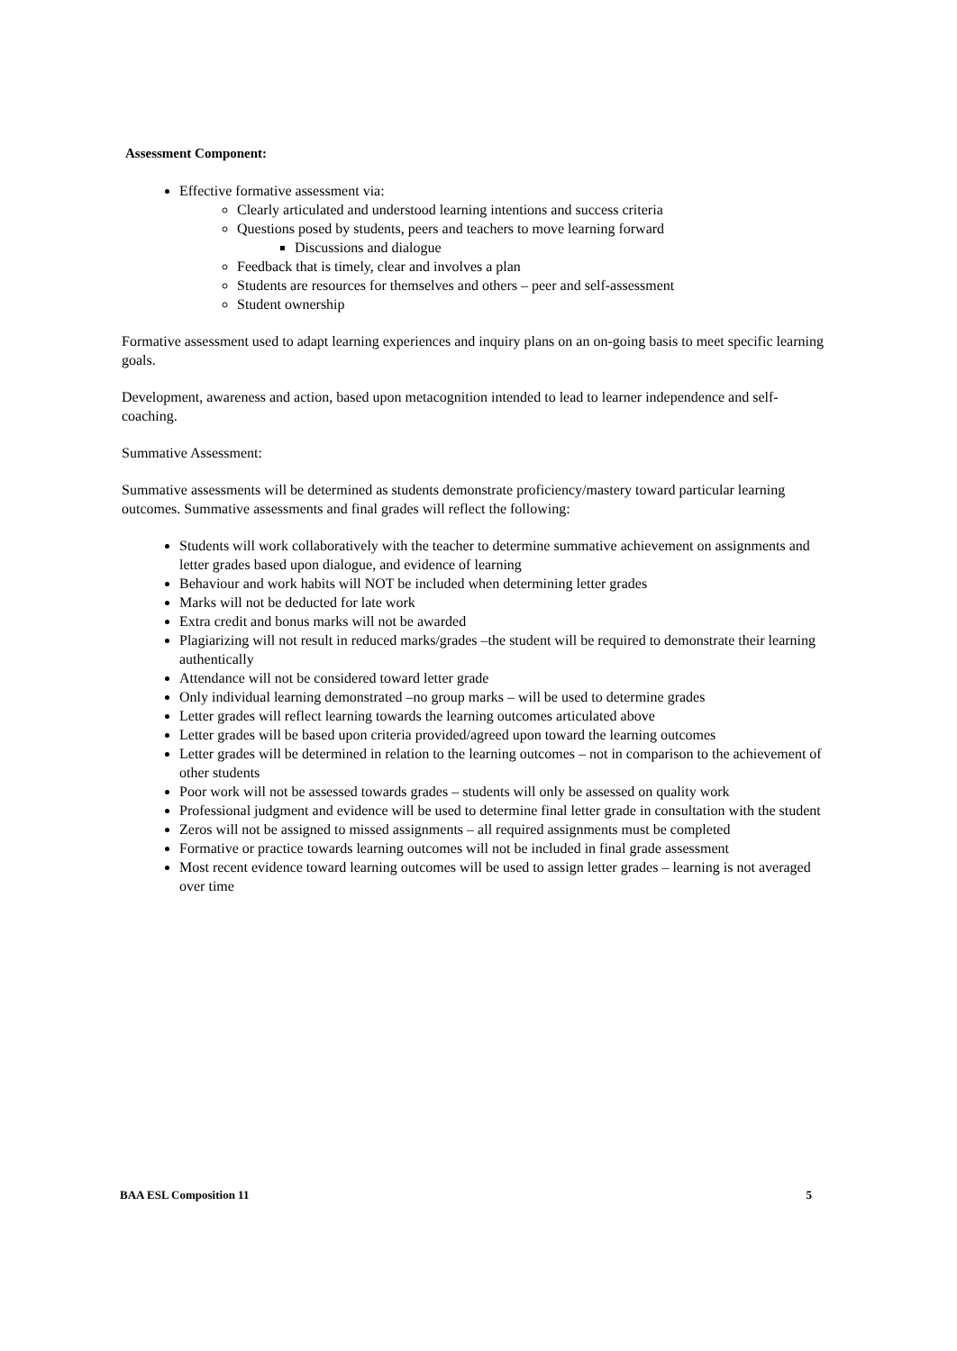Assessment Component:
Effective formative assessment via:
Clearly articulated and understood learning intentions and success criteria
Questions posed by students, peers and teachers to move learning forward
Discussions and dialogue
Feedback that is timely, clear and involves a plan
Students are resources for themselves and others – peer and self-assessment
Student ownership
Formative assessment used to adapt learning experiences and inquiry plans on an on-going basis to meet specific learning goals.
Development, awareness and action, based upon metacognition intended to lead to learner independence and self-coaching.
Summative Assessment:
Summative assessments will be determined as students demonstrate proficiency/mastery toward particular learning outcomes. Summative assessments and final grades will reflect the following:
Students will work collaboratively with the teacher to determine summative achievement on assignments and letter grades based upon dialogue, and evidence of learning
Behaviour and work habits will NOT be included when determining letter grades
Marks will not be deducted for late work
Extra credit and bonus marks will not be awarded
Plagiarizing will not result in reduced marks/grades –the student will be required to demonstrate their learning authentically
Attendance will not be considered toward letter grade
Only individual learning demonstrated –no group marks – will be used to determine grades
Letter grades will reflect learning towards the learning outcomes articulated above
Letter grades will be based upon criteria provided/agreed upon toward the learning outcomes
Letter grades will be determined in relation to the learning outcomes – not in comparison to the achievement of other students
Poor work will not be assessed towards grades – students will only be assessed on quality work
Professional judgment and evidence will be used to determine final letter grade in consultation with the student
Zeros will not be assigned to missed assignments – all required assignments must be completed
Formative or practice towards learning outcomes will not be included in final grade assessment
Most recent evidence toward learning outcomes will be used to assign letter grades – learning is not averaged over time
BAA ESL Composition 11 5